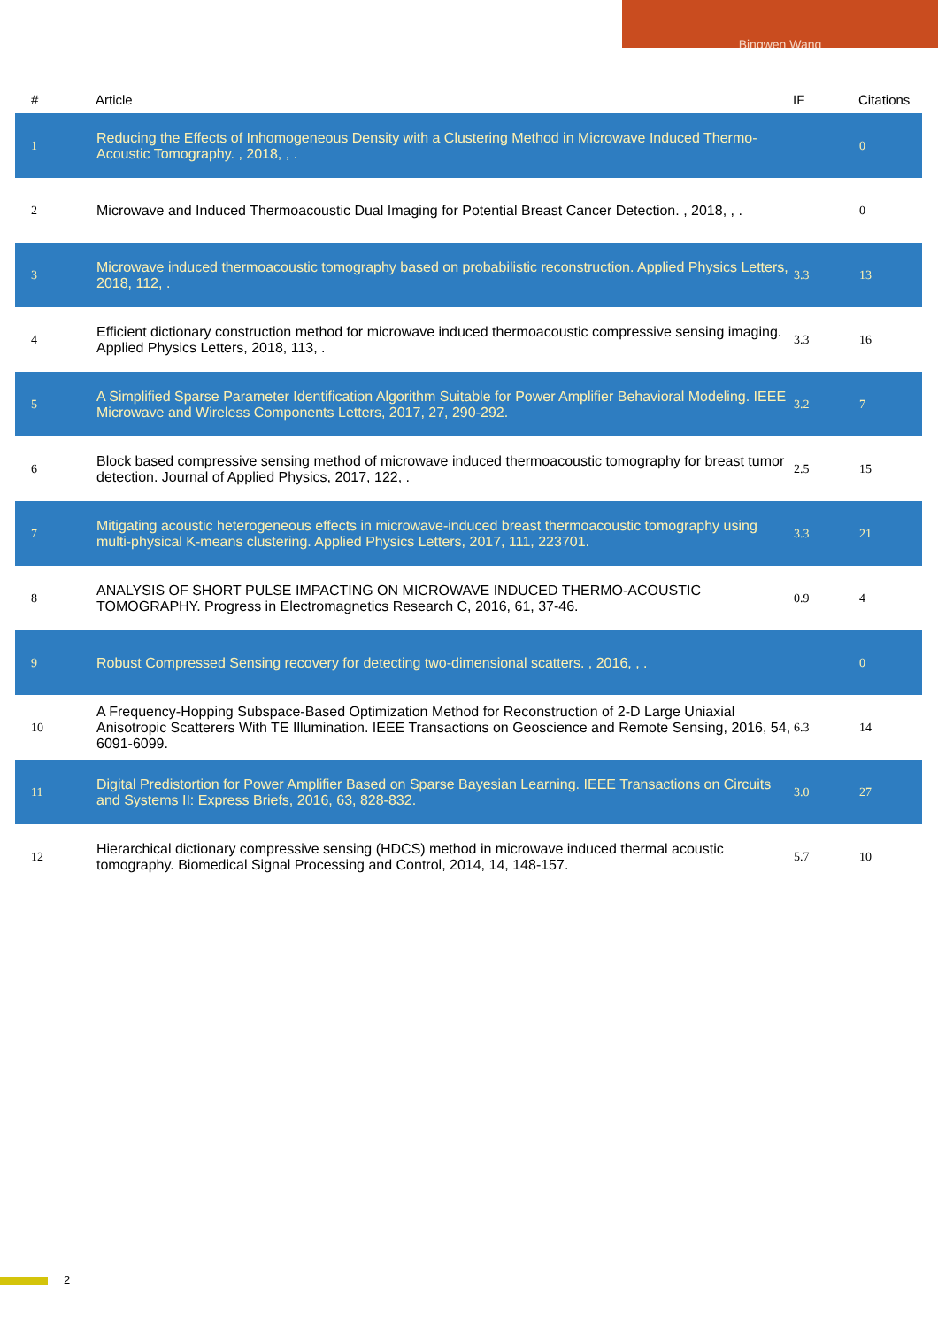Bingwen Wang
| # | Article | IF | Citations |
| --- | --- | --- | --- |
| 1 | Reducing the Effects of Inhomogeneous Density with a Clustering Method in Microwave Induced Thermo-Acoustic Tomography. , 2018, , . | | 0 |
| 2 | Microwave and Induced Thermoacoustic Dual Imaging for Potential Breast Cancer Detection. , 2018, , . | | 0 |
| 3 | Microwave induced thermoacoustic tomography based on probabilistic reconstruction. Applied Physics Letters, 2018, 112, . | 3.3 | 13 |
| 4 | Efficient dictionary construction method for microwave induced thermoacoustic compressive sensing imaging. Applied Physics Letters, 2018, 113, . | 3.3 | 16 |
| 5 | A Simplified Sparse Parameter Identification Algorithm Suitable for Power Amplifier Behavioral Modeling. IEEE Microwave and Wireless Components Letters, 2017, 27, 290-292. | 3.2 | 7 |
| 6 | Block based compressive sensing method of microwave induced thermoacoustic tomography for breast tumor detection. Journal of Applied Physics, 2017, 122, . | 2.5 | 15 |
| 7 | Mitigating acoustic heterogeneous effects in microwave-induced breast thermoacoustic tomography using multi-physical K-means clustering. Applied Physics Letters, 2017, 111, 223701. | 3.3 | 21 |
| 8 | ANALYSIS OF SHORT PULSE IMPACTING ON MICROWAVE INDUCED THERMO-ACOUSTIC TOMOGRAPHY. Progress in Electromagnetics Research C, 2016, 61, 37-46. | 0.9 | 4 |
| 9 | Robust Compressed Sensing recovery for detecting two-dimensional scatters. , 2016, , . | | 0 |
| 10 | A Frequency-Hopping Subspace-Based Optimization Method for Reconstruction of 2-D Large Uniaxial Anisotropic Scatterers With TE Illumination. IEEE Transactions on Geoscience and Remote Sensing, 2016, 54, 6091-6099. | 6.3 | 14 |
| 11 | Digital Predistortion for Power Amplifier Based on Sparse Bayesian Learning. IEEE Transactions on Circuits and Systems II: Express Briefs, 2016, 63, 828-832. | 3.0 | 27 |
| 12 | Hierarchical dictionary compressive sensing (HDCS) method in microwave induced thermal acoustic tomography. Biomedical Signal Processing and Control, 2014, 14, 148-157. | 5.7 | 10 |
2